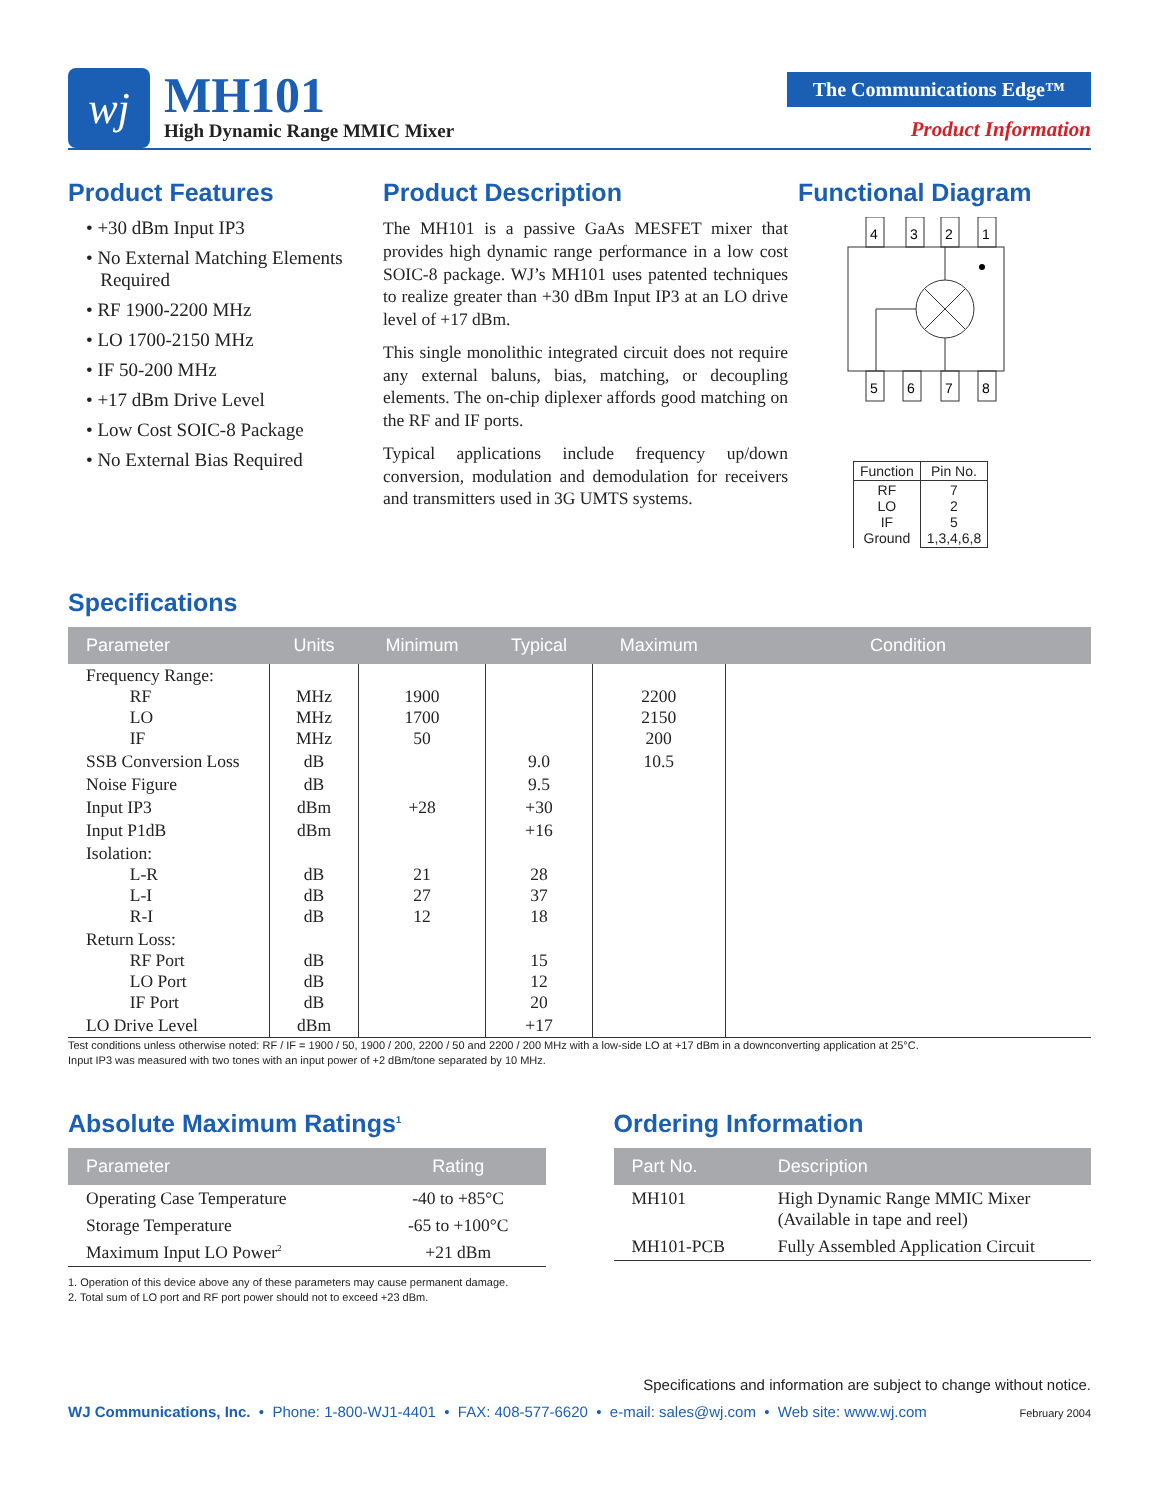wj
MH101
High Dynamic Range MMIC Mixer
The Communications Edge™
Product Information
Product Features
• +30 dBm Input IP3
• No External Matching Elements
Required
• RF 1900-2200 MHz
• LO 1700-2150 MHz
• IF 50-200 MHz
• +17 dBm Drive Level
• Low Cost SOIC-8 Package
• No External Bias Required
Product Description
The MH101 is a passive GaAs MESFET mixer that provides high dynamic range performance in a low cost SOIC-8 package. WJ’s MH101 uses patented techniques to realize greater than +30 dBm Input IP3 at an LO drive level of +17 dBm.
This single monolithic integrated circuit does not require any external baluns, bias, matching, or decoupling elements. The on-chip diplexer affords good matching on the RF and IF ports.
Typical applications include frequency up/down conversion, modulation and demodulation for receivers and transmitters used in 3G UMTS systems.
Functional Diagram
4
3
2
1
5
6
7
8
| Function | Pin No. |
| --- | --- |
| RF LO IF Ground | 7 2 5 1,3,4,6,8 |
Specifications
| Parameter | Units | Minimum | Typical | Maximum | Condition |
| --- | --- | --- | --- | --- | --- |
| Frequency Range: RF LO IF | MHz MHz MHz | 1900 1700 50 | | 2200 2150 200 | |
| SSB Conversion Loss | dB | | 9.0 | 10.5 | |
| Noise Figure | dB | | 9.5 | | |
| Input IP3 | dBm | +28 | +30 | | |
| Input P1dB | dBm | | +16 | | |
| Isolation: L-R L-I R-I | dB dB dB | 21 27 12 | 28 37 18 | | |
| Return Loss: RF Port LO Port IF Port | dB dB dB | | 15 12 20 | | |
| LO Drive Level | dBm | | +17 | | |
Test conditions unless otherwise noted: RF / IF = 1900 / 50, 1900 / 200, 2200 / 50 and 2200 / 200 MHz with a low-side LO at +17 dBm in a downconverting application at 25°C.
Input IP3 was measured with two tones with an input power of +2 dBm/tone separated by 10 MHz.
Absolute Maximum Ratings<sup>1</sup>
| Parameter | Rating |
| --- | --- |
| Operating Case Temperature | -40 to +85°C |
| Storage Temperature | -65 to +100°C |
| Maximum Input LO Power<sup>2</sup> | +21 dBm |
1. Operation of this device above any of these parameters may cause permanent damage.
2. Total sum of LO port and RF port power should not to exceed +23 dBm.
Ordering Information
| Part No. | Description |
| --- | --- |
| MH101 | High Dynamic Range MMIC Mixer (Available in tape and reel) |
| MH101-PCB | Fully Assembled Application Circuit |
Specifications and information are subject to change without notice.
WJ Communications, Inc. • Phone: 1-800-WJ1-4401 • FAX: 408-577-6620 • e-mail: sales@wj.com • Web site: www.wj.com February 2004